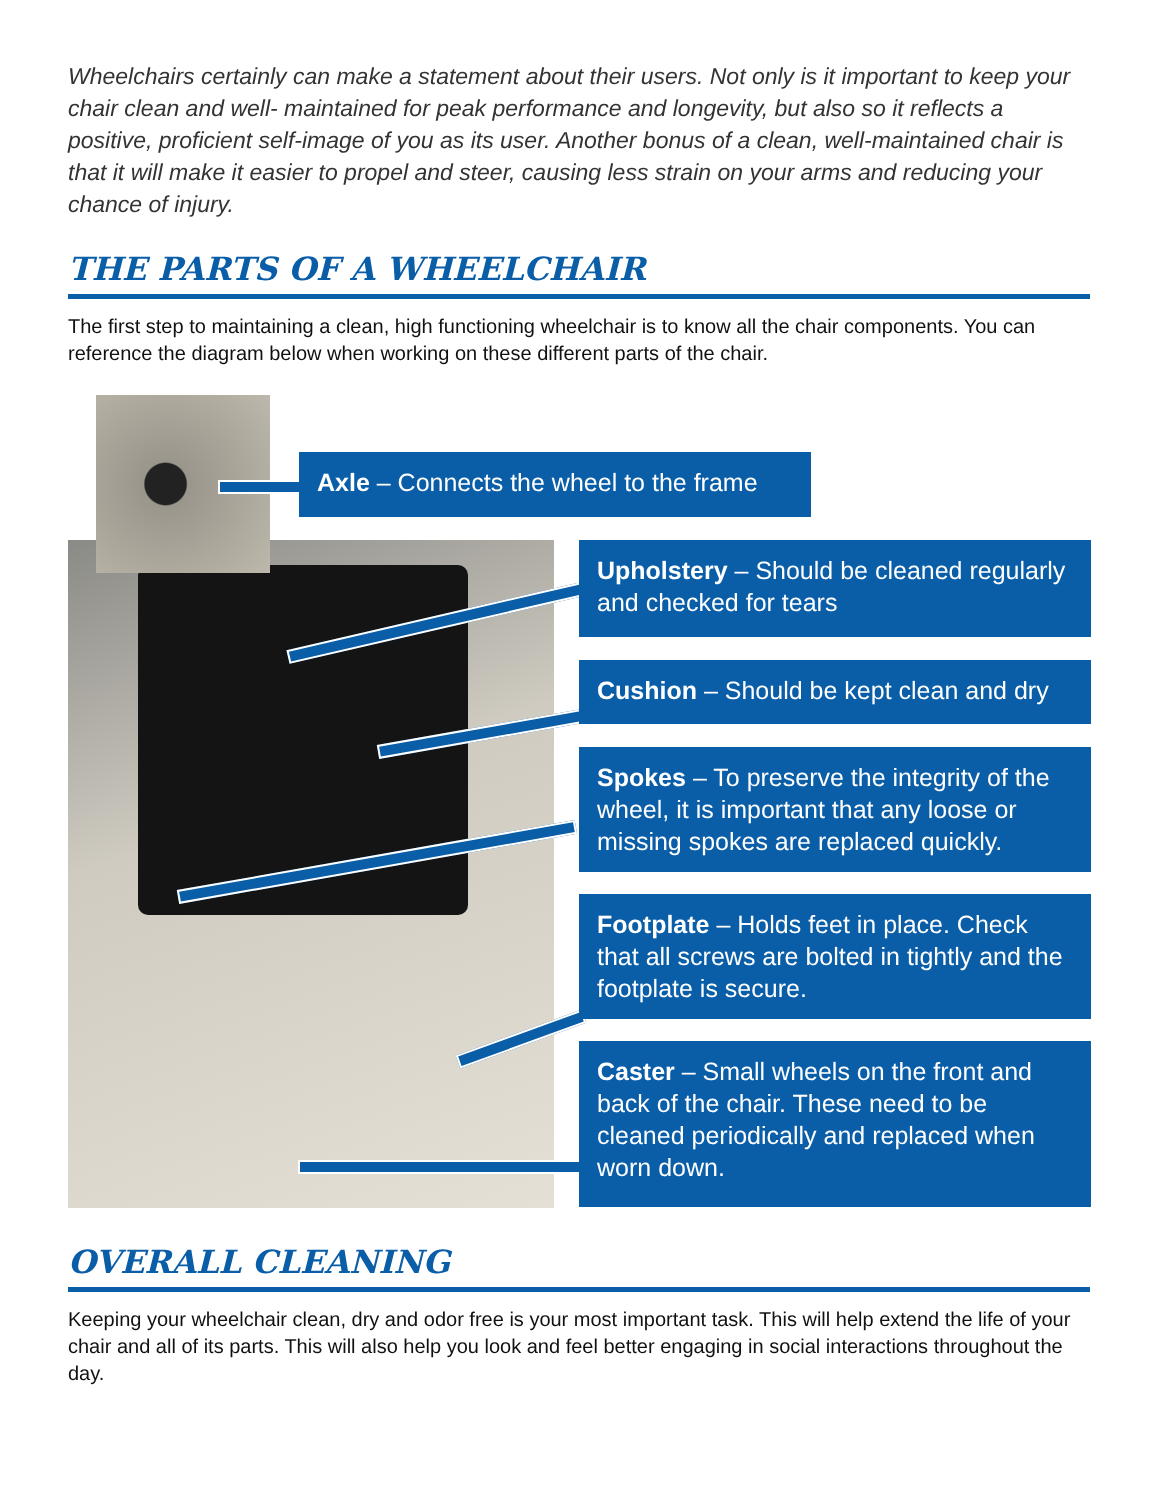Wheelchairs certainly can make a statement about their users. Not only is it important to keep your chair clean and well- maintained for peak performance and longevity, but also so it reflects a positive, proficient self-image of you as its user. Another bonus of a clean, well-maintained chair is that it will make it easier to propel and steer, causing less strain on your arms and reducing your chance of injury.
THE PARTS OF A WHEELCHAIR
The first step to maintaining a clean, high functioning wheelchair is to know all the chair components. You can reference the diagram below when working on these different parts of the chair.
Axle – Connects the wheel to the frame
Upholstery – Should be cleaned regularly and checked for tears
Cushion – Should be kept clean and dry
Spokes – To preserve the integrity of the wheel, it is important that any loose or missing spokes are replaced quickly.
Footplate – Holds feet in place. Check that all screws are bolted in tightly and the footplate is secure.
Caster – Small wheels on the front and back of the chair. These need to be cleaned periodically and replaced when worn down.
OVERALL CLEANING
Keeping your wheelchair clean, dry and odor free is your most important task. This will help extend the life of your chair and all of its parts. This will also help you look and feel better engaging in social interactions throughout the day.